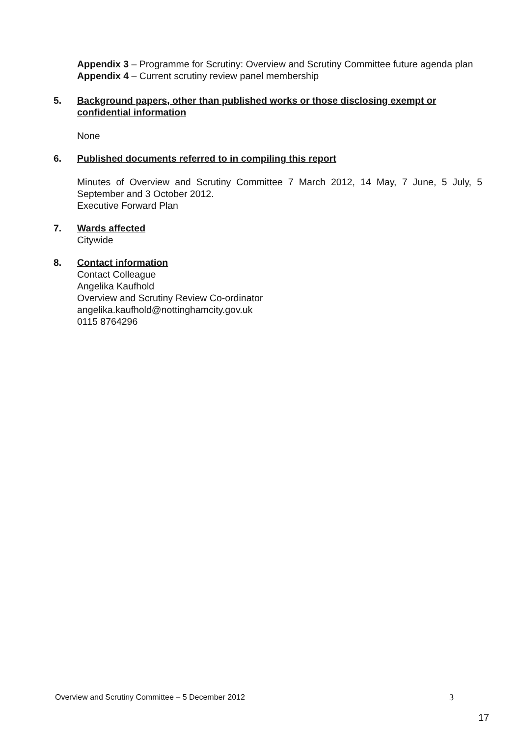Appendix 3 – Programme for Scrutiny: Overview and Scrutiny Committee future agenda plan
Appendix 4 – Current scrutiny review panel membership
5. Background papers, other than published works or those disclosing exempt or confidential information
None
6. Published documents referred to in compiling this report
Minutes of Overview and Scrutiny Committee 7 March 2012, 14 May, 7 June, 5 July, 5 September and 3 October 2012.
Executive Forward Plan
7. Wards affected
Citywide
8. Contact information
Contact Colleague
Angelika Kaufhold
Overview and Scrutiny Review Co-ordinator
angelika.kaufhold@nottinghamcity.gov.uk
0115 8764296
Overview and Scrutiny Committee – 5 December 2012 3
17